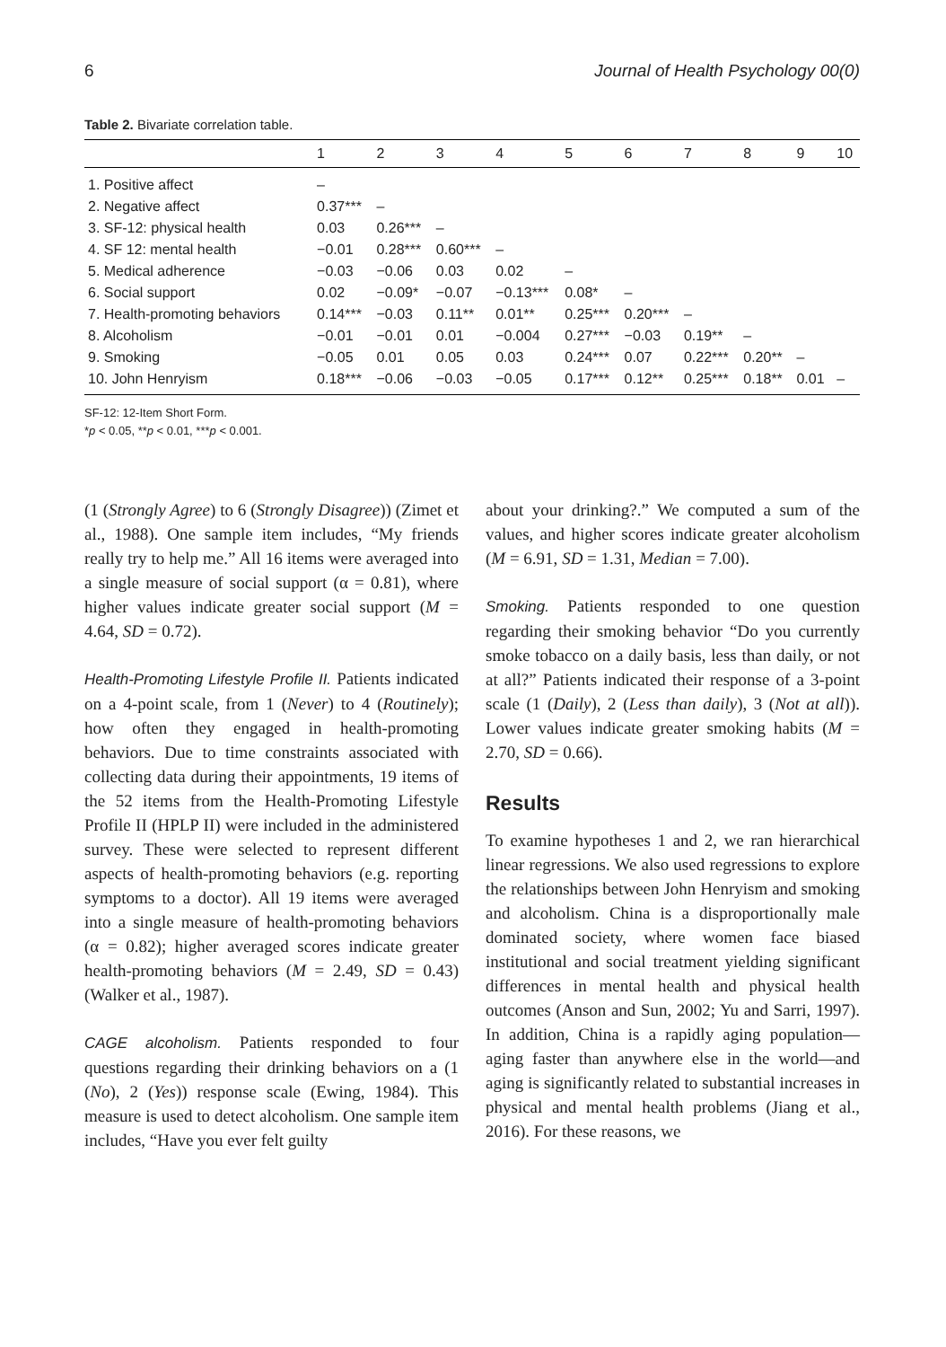6 Journal of Health Psychology 00(0)
Table 2. Bivariate correlation table.
| | 1 | 2 | 3 | 4 | 5 | 6 | 7 | 8 | 9 | 10 |
| --- | --- | --- | --- | --- | --- | --- | --- | --- | --- | --- |
| 1. Positive affect | – | | | | | | | | | |
| 2. Negative affect | 0.37*** | – | | | | | | | | |
| 3. SF-12: physical health | 0.03 | 0.26*** | – | | | | | | | |
| 4. SF 12: mental health | −0.01 | 0.28*** | 0.60*** | – | | | | | | |
| 5. Medical adherence | −0.03 | −0.06 | 0.03 | 0.02 | – | | | | | |
| 6. Social support | 0.02 | −0.09* | −0.07 | −0.13*** | 0.08* | – | | | | |
| 7. Health-promoting behaviors | 0.14*** | −0.03 | 0.11** | 0.01** | 0.25*** | 0.20*** | – | | | |
| 8. Alcoholism | −0.01 | −0.01 | 0.01 | −0.004 | 0.27*** | −0.03 | 0.19** | – | | |
| 9. Smoking | −0.05 | 0.01 | 0.05 | 0.03 | 0.24*** | 0.07 | 0.22*** | 0.20** | – | |
| 10. John Henryism | 0.18*** | −0.06 | −0.03 | −0.05 | 0.17*** | 0.12** | 0.25*** | 0.18** | 0.01 | – |
SF-12: 12-Item Short Form.
*p < 0.05, **p < 0.01, ***p < 0.001.
(1 (Strongly Agree) to 6 (Strongly Disagree)) (Zimet et al., 1988). One sample item includes, “My friends really try to help me.” All 16 items were averaged into a single measure of social support (α = 0.81), where higher values indicate greater social support (M = 4.64, SD = 0.72).
Health-Promoting Lifestyle Profile II. Patients indicated on a 4-point scale, from 1 (Never) to 4 (Routinely); how often they engaged in health-promoting behaviors. Due to time constraints associated with collecting data during their appointments, 19 items of the 52 items from the Health-Promoting Lifestyle Profile II (HPLP II) were included in the administered survey. These were selected to represent different aspects of health-promoting behaviors (e.g. reporting symptoms to a doctor). All 19 items were averaged into a single measure of health-promoting behaviors (α = 0.82); higher averaged scores indicate greater health-promoting behaviors (M = 2.49, SD = 0.43) (Walker et al., 1987).
CAGE alcoholism. Patients responded to four questions regarding their drinking behaviors on a (1 (No), 2 (Yes)) response scale (Ewing, 1984). This measure is used to detect alcoholism. One sample item includes, “Have you ever felt guilty
about your drinking?.” We computed a sum of the values, and higher scores indicate greater alcoholism (M = 6.91, SD = 1.31, Median = 7.00).
Smoking. Patients responded to one question regarding their smoking behavior “Do you currently smoke tobacco on a daily basis, less than daily, or not at all?” Patients indicated their response of a 3-point scale (1 (Daily), 2 (Less than daily), 3 (Not at all)). Lower values indicate greater smoking habits (M = 2.70, SD = 0.66).
Results
To examine hypotheses 1 and 2, we ran hierarchical linear regressions. We also used regressions to explore the relationships between John Henryism and smoking and alcoholism. China is a disproportionally male dominated society, where women face biased institutional and social treatment yielding significant differences in mental health and physical health outcomes (Anson and Sun, 2002; Yu and Sarri, 1997). In addition, China is a rapidly aging population—aging faster than anywhere else in the world—and aging is significantly related to substantial increases in physical and mental health problems (Jiang et al., 2016). For these reasons, we